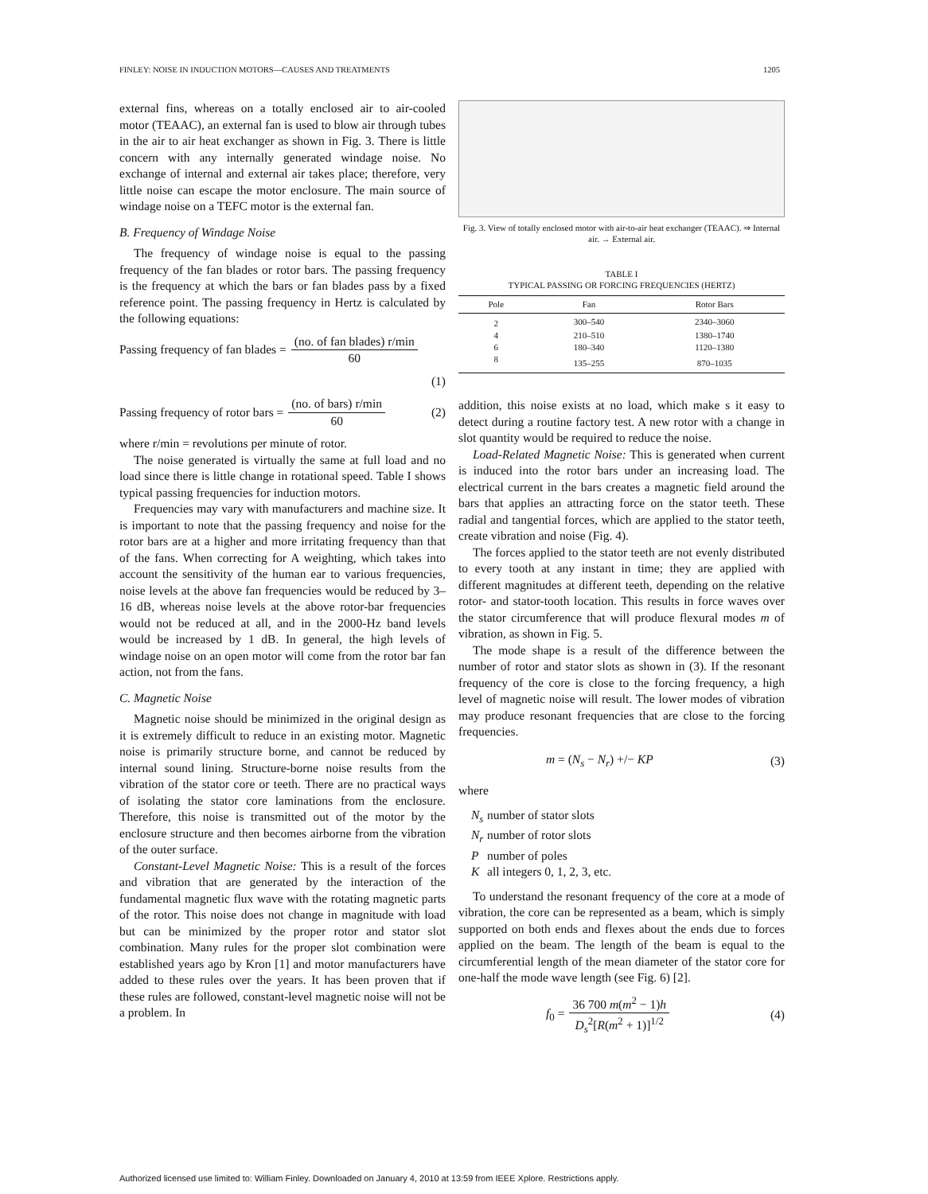FINLEY: NOISE IN INDUCTION MOTORS—CAUSES AND TREATMENTS 1205
external fins, whereas on a totally enclosed air to air-cooled motor (TEAAC), an external fan is used to blow air through tubes in the air to air heat exchanger as shown in Fig. 3. There is little concern with any internally generated windage noise. No exchange of internal and external air takes place; therefore, very little noise can escape the motor enclosure. The main source of windage noise on a TEFC motor is the external fan.
B. Frequency of Windage Noise
The frequency of windage noise is equal to the passing frequency of the fan blades or rotor bars. The passing frequency is the frequency at which the bars or fan blades pass by a fixed reference point. The passing frequency in Hertz is calculated by the following equations:
Passing frequency of fan blades = (no. of fan blades) r/min 60
(1)
Passing frequency of rotor bars = (no. of bars) r/min 60 (2)
where r/min = revolutions per minute of rotor.
The noise generated is virtually the same at full load and no load since there is little change in rotational speed. Table I shows typical passing frequencies for induction motors.
Frequencies may vary with manufacturers and machine size. It is important to note that the passing frequency and noise for the rotor bars are at a higher and more irritating frequency than that of the fans. When correcting for A weighting, which takes into account the sensitivity of the human ear to various frequencies, noise levels at the above fan frequencies would be reduced by 3–16 dB, whereas noise levels at the above rotor-bar frequencies would not be reduced at all, and in the 2000-Hz band levels would be increased by 1 dB. In general, the high levels of windage noise on an open motor will come from the rotor bar fan action, not from the fans.
C. Magnetic Noise
Magnetic noise should be minimized in the original design as it is extremely difficult to reduce in an existing motor. Magnetic noise is primarily structure borne, and cannot be reduced by internal sound lining. Structure-borne noise results from the vibration of the stator core or teeth. There are no practical ways of isolating the stator core laminations from the enclosure. Therefore, this noise is transmitted out of the motor by the enclosure structure and then becomes airborne from the vibration of the outer surface.
Constant-Level Magnetic Noise: This is a result of the forces and vibration that are generated by the interaction of the fundamental magnetic flux wave with the rotating magnetic parts of the rotor. This noise does not change in magnitude with load but can be minimized by the proper rotor and stator slot combination. Many rules for the proper slot combination were established years ago by Kron [1] and motor manufacturers have added to these rules over the years. It has been proven that if these rules are followed, constant-level magnetic noise will not be a problem. In
Fig. 3. View of totally enclosed motor with air-to-air heat exchanger (TEAAC). ⇒ Internal air. → External air.
TABLE I
TYPICAL PASSING OR FORCING FREQUENCIES (HERTZ)
| Pole | Fan | Rotor Bars |
| --- | --- | --- |
| 2 | 300–540 | 2340–3060 |
| 4 | 210–510 | 1380–1740 |
| 6 | 180–340 | 1120–1380 |
| 8 | 135–255 | 870–1035 |
addition, this noise exists at no load, which make s it easy to detect during a routine factory test. A new rotor with a change in slot quantity would be required to reduce the noise.
Load-Related Magnetic Noise: This is generated when current is induced into the rotor bars under an increasing load. The electrical current in the bars creates a magnetic field around the bars that applies an attracting force on the stator teeth. These radial and tangential forces, which are applied to the stator teeth, create vibration and noise (Fig. 4).
The forces applied to the stator teeth are not evenly distributed to every tooth at any instant in time; they are applied with different magnitudes at different teeth, depending on the relative rotor- and stator-tooth location. This results in force waves over the stator circumference that will produce flexural modes m of vibration, as shown in Fig. 5.
The mode shape is a result of the difference between the number of rotor and stator slots as shown in (3). If the resonant frequency of the core is close to the forcing frequency, a high level of magnetic noise will result. The lower modes of vibration may produce resonant frequencies that are close to the forcing frequencies.
m = (N<sub>s</sub> − N<sub>r</sub>) +/− KP (3)
where
N<sub>s</sub> number of stator slots
N<sub>r</sub> number of rotor slots
P number of poles
K all integers 0, 1, 2, 3, etc.
To understand the resonant frequency of the core at a mode of vibration, the core can be represented as a beam, which is simply supported on both ends and flexes about the ends due to forces applied on the beam. The length of the beam is equal to the circumferential length of the mean diameter of the stator core for one-half the mode wave length (see Fig. 6) [2].
f<sub>0</sub> = 36 700 m(m<sup>2</sup> − 1)h D<sub>s</sub><sup>2</sup>[R(m<sup>2</sup> + 1)]<sup>1/2</sup> (4)
Authorized licensed use limited to: William Finley. Downloaded on January 4, 2010 at 13:59 from IEEE Xplore. Restrictions apply.